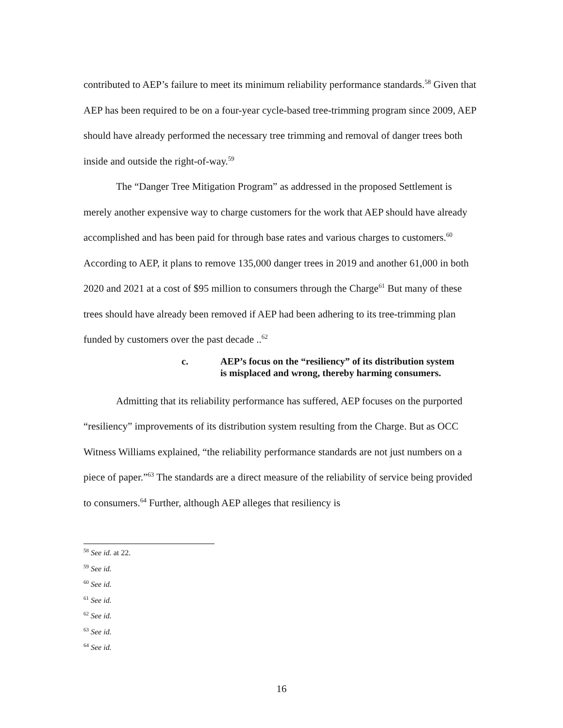contributed to AEP’s failure to meet its minimum reliability performance standards.<sup>58</sup> Given that AEP has been required to be on a four-year cycle-based tree-trimming program since 2009, AEP should have already performed the necessary tree trimming and removal of danger trees both inside and outside the right-of-way.<sup>59</sup>
The “Danger Tree Mitigation Program” as addressed in the proposed Settlement is merely another expensive way to charge customers for the work that AEP should have already accomplished and has been paid for through base rates and various charges to customers.<sup>60</sup> According to AEP, it plans to remove 135,000 danger trees in 2019 and another 61,000 in both 2020 and 2021 at a cost of $95 million to consumers through the Charge<sup>61</sup> But many of these trees should have already been removed if AEP had been adhering to its tree-trimming plan funded by customers over the past decade ..<sup>62</sup>
c. AEP’s focus on the “resiliency” of its distribution system
is misplaced and wrong, thereby harming consumers.
Admitting that its reliability performance has suffered, AEP focuses on the purported “resiliency” improvements of its distribution system resulting from the Charge. But as OCC Witness Williams explained, “the reliability performance standards are not just numbers on a piece of paper.”<sup>63</sup> The standards are a direct measure of the reliability of service being provided to consumers.<sup>64</sup> Further, although AEP alleges that resiliency is
<sup>58</sup> See id. at 22.
<sup>59</sup> See id.
<sup>60</sup> See id.
<sup>61</sup> See id.
<sup>62</sup> See id.
<sup>63</sup> See id.
<sup>64</sup> See id.
16